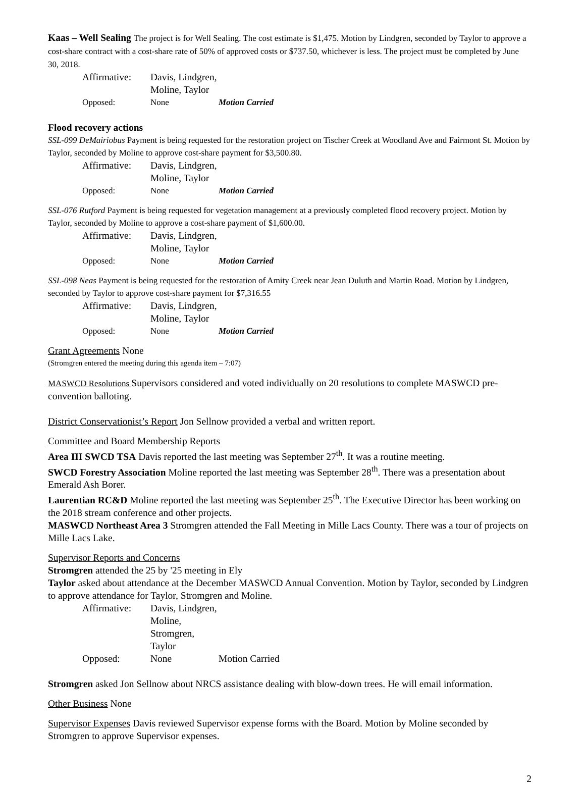Kaas – Well Sealing The project is for Well Sealing. The cost estimate is $1,475. Motion by Lindgren, seconded by Taylor to approve a cost-share contract with a cost-share rate of 50% of approved costs or $737.50, whichever is less. The project must be completed by June 30, 2018.
Affirmative: Davis, Lindgren, Moline, Taylor
Opposed: None Motion Carried
Flood recovery actions
SSL-099 DeMairiobus Payment is being requested for the restoration project on Tischer Creek at Woodland Ave and Fairmont St. Motion by Taylor, seconded by Moline to approve cost-share payment for $3,500.80.
Affirmative: Davis, Lindgren, Moline, Taylor
Opposed: None Motion Carried
SSL-076 Rutford Payment is being requested for vegetation management at a previously completed flood recovery project. Motion by Taylor, seconded by Moline to approve a cost-share payment of $1,600.00.
Affirmative: Davis, Lindgren, Moline, Taylor
Opposed: None Motion Carried
SSL-098 Neas Payment is being requested for the restoration of Amity Creek near Jean Duluth and Martin Road. Motion by Lindgren, seconded by Taylor to approve cost-share payment for $7,316.55
Affirmative: Davis, Lindgren, Moline, Taylor
Opposed: None Motion Carried
Grant Agreements None
(Stromgren entered the meeting during this agenda item – 7:07)
MASWCD Resolutions Supervisors considered and voted individually on 20 resolutions to complete MASWCD pre-convention balloting.
District Conservationist’s Report Jon Sellnow provided a verbal and written report.
Committee and Board Membership Reports
Area III SWCD TSA Davis reported the last meeting was September 27<sup>th</sup>. It was a routine meeting.
SWCD Forestry Association Moline reported the last meeting was September 28<sup>th</sup>. There was a presentation about Emerald Ash Borer.
Laurentian RC&D Moline reported the last meeting was September 25<sup>th</sup>. The Executive Director has been working on the 2018 stream conference and other projects.
MASWCD Northeast Area 3 Stromgren attended the Fall Meeting in Mille Lacs County. There was a tour of projects on Mille Lacs Lake.
Supervisor Reports and Concerns
Stromgren attended the 25 by '25 meeting in Ely
Taylor asked about attendance at the December MASWCD Annual Convention. Motion by Taylor, seconded by Lindgren to approve attendance for Taylor, Stromgren and Moline.
Affirmative: Davis, Lindgren, Moline, Stromgren, Taylor
Opposed: None Motion Carried
Stromgren asked Jon Sellnow about NRCS assistance dealing with blow-down trees. He will email information.
Other Business None
Supervisor Expenses Davis reviewed Supervisor expense forms with the Board. Motion by Moline seconded by Stromgren to approve Supervisor expenses.
2